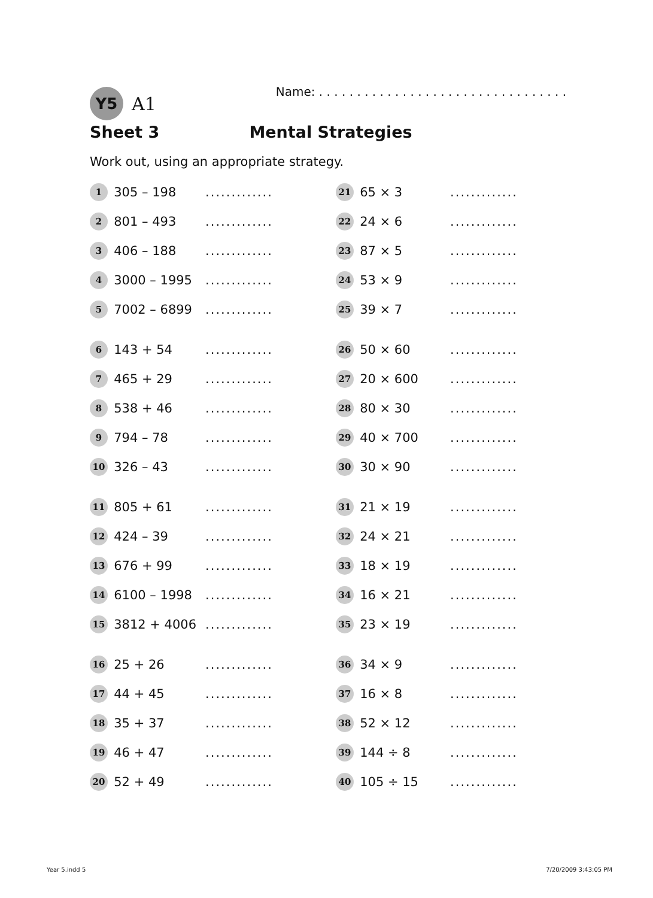Y5 A1 Name: . . . . . . . . . . . . . . . . . . . . . . . . . . . . . . . . .
Sheet 3 Mental Strategies
Work out, using an appropriate strategy.
| 1 | 305 – 198 | ............. | 21 | 65 × 3 | ............. |
| 2 | 801 – 493 | ............. | 22 | 24 × 6 | ............. |
| 3 | 406 – 188 | ............. | 23 | 87 × 5 | ............. |
| 4 | 3000 – 1995 | ............. | 24 | 53 × 9 | ............. |
| 5 | 7002 – 6899 | ............. | 25 | 39 × 7 | ............. |
| 6 | 143 + 54 | ............. | 26 | 50 × 60 | ............. |
| 7 | 465 + 29 | ............. | 27 | 20 × 600 | ............. |
| 8 | 538 + 46 | ............. | 28 | 80 × 30 | ............. |
| 9 | 794 – 78 | ............. | 29 | 40 × 700 | ............. |
| 10 | 326 – 43 | ............. | 30 | 30 × 90 | ............. |
| 11 | 805 + 61 | ............. | 31 | 21 × 19 | ............. |
| 12 | 424 – 39 | ............. | 32 | 24 × 21 | ............. |
| 13 | 676 + 99 | ............. | 33 | 18 × 19 | ............. |
| 14 | 6100 – 1998 | ............. | 34 | 16 × 21 | ............. |
| 15 | 3812 + 4006 | ............. | 35 | 23 × 19 | ............. |
| 16 | 25 + 26 | ............. | 36 | 34 × 9 | ............. |
| 17 | 44 + 45 | ............. | 37 | 16 × 8 | ............. |
| 18 | 35 + 37 | ............. | 38 | 52 × 12 | ............. |
| 19 | 46 + 47 | ............. | 39 | 144 ÷ 8 | ............. |
| 20 | 52 + 49 | ............. | 40 | 105 ÷ 15 | ............. |
Year 5.indd 5 7/20/2009 3:43:05 PM